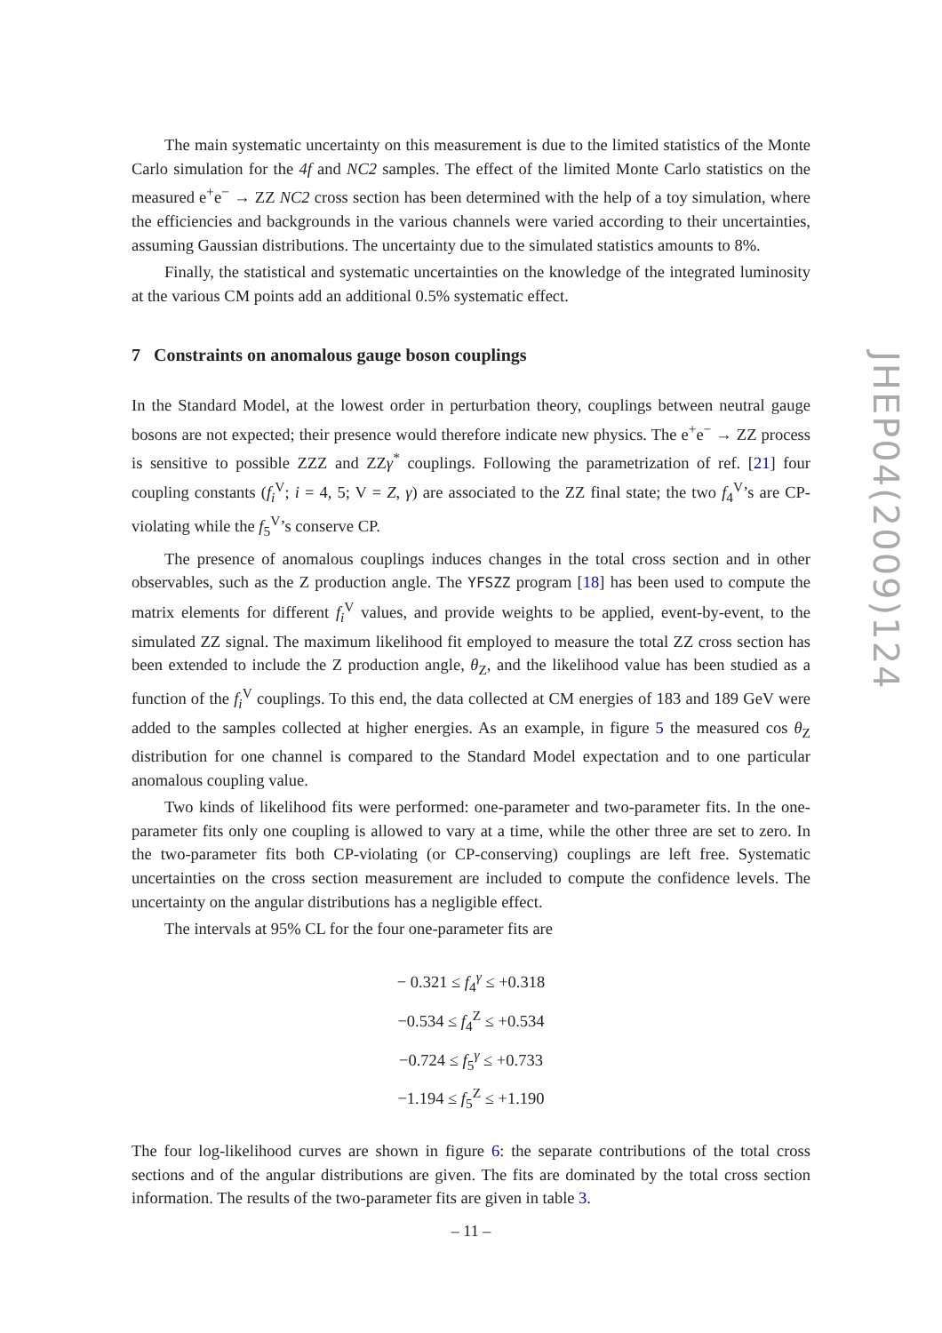The main systematic uncertainty on this measurement is due to the limited statistics of the Monte Carlo simulation for the 4f and NC2 samples. The effect of the limited Monte Carlo statistics on the measured e<sup>+</sup>e<sup>−</sup> → ZZ NC2 cross section has been determined with the help of a toy simulation, where the efficiencies and backgrounds in the various channels were varied according to their uncertainties, assuming Gaussian distributions. The uncertainty due to the simulated statistics amounts to 8%.
Finally, the statistical and systematic uncertainties on the knowledge of the integrated luminosity at the various CM points add an additional 0.5% systematic effect.
7 Constraints on anomalous gauge boson couplings
In the Standard Model, at the lowest order in perturbation theory, couplings between neutral gauge bosons are not expected; their presence would therefore indicate new physics. The e<sup>+</sup>e<sup>−</sup> → ZZ process is sensitive to possible ZZZ and ZZγ<sup>*</sup> couplings. Following the parametrization of ref. [21] four coupling constants (f<sub>i</sub><sup>V</sup>; i = 4, 5; V = Z, γ) are associated to the ZZ final state; the two f<sub>4</sub><sup>V</sup>’s are CP-violating while the f<sub>5</sub><sup>V</sup>’s conserve CP.
The presence of anomalous couplings induces changes in the total cross section and in other observables, such as the Z production angle. The YFSZZ program [18] has been used to compute the matrix elements for different f<sub>i</sub><sup>V</sup> values, and provide weights to be applied, event-by-event, to the simulated ZZ signal. The maximum likelihood fit employed to measure the total ZZ cross section has been extended to include the Z production angle, θ<sub>Z</sub>, and the likelihood value has been studied as a function of the f<sub>i</sub><sup>V</sup> couplings. To this end, the data collected at CM energies of 183 and 189 GeV were added to the samples collected at higher energies. As an example, in figure 5 the measured cos θ<sub>Z</sub> distribution for one channel is compared to the Standard Model expectation and to one particular anomalous coupling value.
Two kinds of likelihood fits were performed: one-parameter and two-parameter fits. In the one-parameter fits only one coupling is allowed to vary at a time, while the other three are set to zero. In the two-parameter fits both CP-violating (or CP-conserving) couplings are left free. Systematic uncertainties on the cross section measurement are included to compute the confidence levels. The uncertainty on the angular distributions has a negligible effect.
The intervals at 95% CL for the four one-parameter fits are
− 0.321 ≤ f<sub>4</sub><sup>γ</sup> ≤ +0.318
−0.534 ≤ f<sub>4</sub><sup>Z</sup> ≤ +0.534
−0.724 ≤ f<sub>5</sub><sup>γ</sup> ≤ +0.733
−1.194 ≤ f<sub>5</sub><sup>Z</sup> ≤ +1.190
The four log-likelihood curves are shown in figure 6: the separate contributions of the total cross sections and of the angular distributions are given. The fits are dominated by the total cross section information. The results of the two-parameter fits are given in table 3.
JHEP04(2009)124
– 11 –